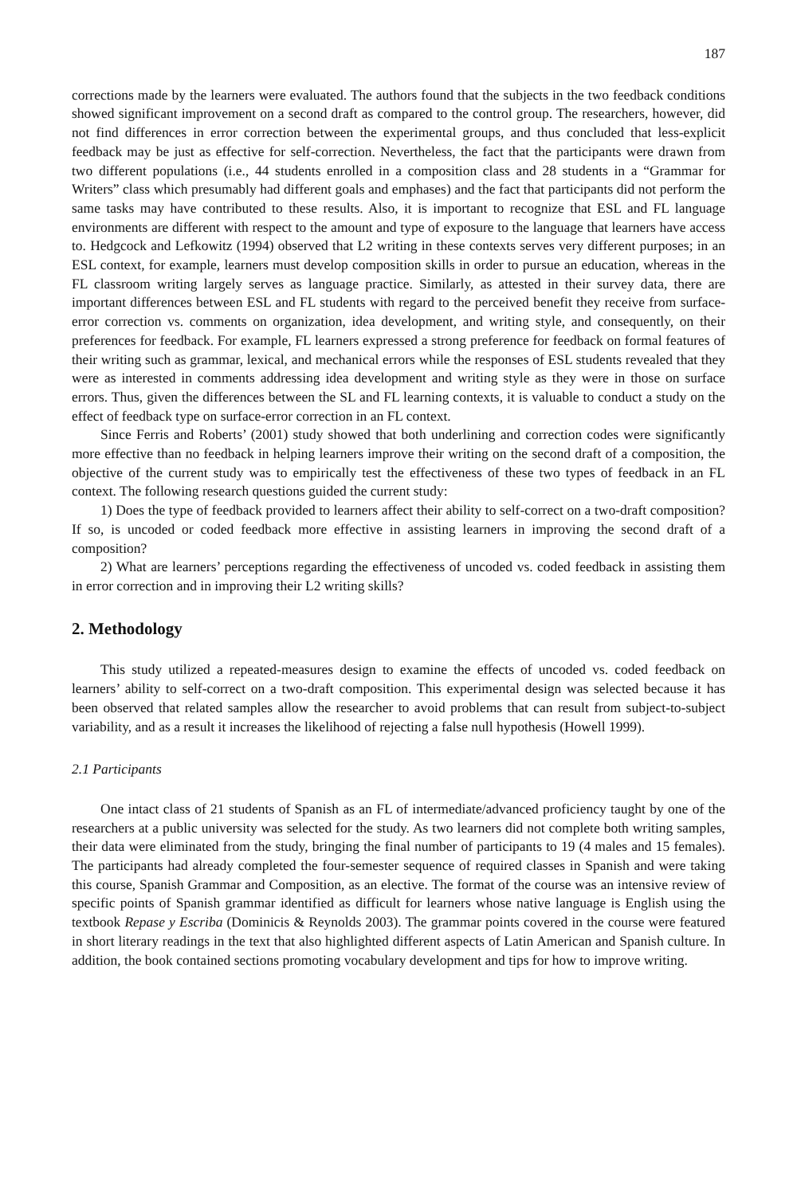187
corrections made by the learners were evaluated. The authors found that the subjects in the two feedback conditions showed significant improvement on a second draft as compared to the control group. The researchers, however, did not find differences in error correction between the experimental groups, and thus concluded that less-explicit feedback may be just as effective for self-correction. Nevertheless, the fact that the participants were drawn from two different populations (i.e., 44 students enrolled in a composition class and 28 students in a “Grammar for Writers” class which presumably had different goals and emphases) and the fact that participants did not perform the same tasks may have contributed to these results. Also, it is important to recognize that ESL and FL language environments are different with respect to the amount and type of exposure to the language that learners have access to. Hedgcock and Lefkowitz (1994) observed that L2 writing in these contexts serves very different purposes; in an ESL context, for example, learners must develop composition skills in order to pursue an education, whereas in the FL classroom writing largely serves as language practice. Similarly, as attested in their survey data, there are important differences between ESL and FL students with regard to the perceived benefit they receive from surface-error correction vs. comments on organization, idea development, and writing style, and consequently, on their preferences for feedback. For example, FL learners expressed a strong preference for feedback on formal features of their writing such as grammar, lexical, and mechanical errors while the responses of ESL students revealed that they were as interested in comments addressing idea development and writing style as they were in those on surface errors. Thus, given the differences between the SL and FL learning contexts, it is valuable to conduct a study on the effect of feedback type on surface-error correction in an FL context.
Since Ferris and Roberts’ (2001) study showed that both underlining and correction codes were significantly more effective than no feedback in helping learners improve their writing on the second draft of a composition, the objective of the current study was to empirically test the effectiveness of these two types of feedback in an FL context. The following research questions guided the current study:
1) Does the type of feedback provided to learners affect their ability to self-correct on a two-draft composition? If so, is uncoded or coded feedback more effective in assisting learners in improving the second draft of a composition?
2) What are learners’ perceptions regarding the effectiveness of uncoded vs. coded feedback in assisting them in error correction and in improving their L2 writing skills?
2. Methodology
This study utilized a repeated-measures design to examine the effects of uncoded vs. coded feedback on learners’ ability to self-correct on a two-draft composition. This experimental design was selected because it has been observed that related samples allow the researcher to avoid problems that can result from subject-to-subject variability, and as a result it increases the likelihood of rejecting a false null hypothesis (Howell 1999).
2.1 Participants
One intact class of 21 students of Spanish as an FL of intermediate/advanced proficiency taught by one of the researchers at a public university was selected for the study. As two learners did not complete both writing samples, their data were eliminated from the study, bringing the final number of participants to 19 (4 males and 15 females). The participants had already completed the four-semester sequence of required classes in Spanish and were taking this course, Spanish Grammar and Composition, as an elective. The format of the course was an intensive review of specific points of Spanish grammar identified as difficult for learners whose native language is English using the textbook Repase y Escriba (Dominicis & Reynolds 2003). The grammar points covered in the course were featured in short literary readings in the text that also highlighted different aspects of Latin American and Spanish culture. In addition, the book contained sections promoting vocabulary development and tips for how to improve writing.